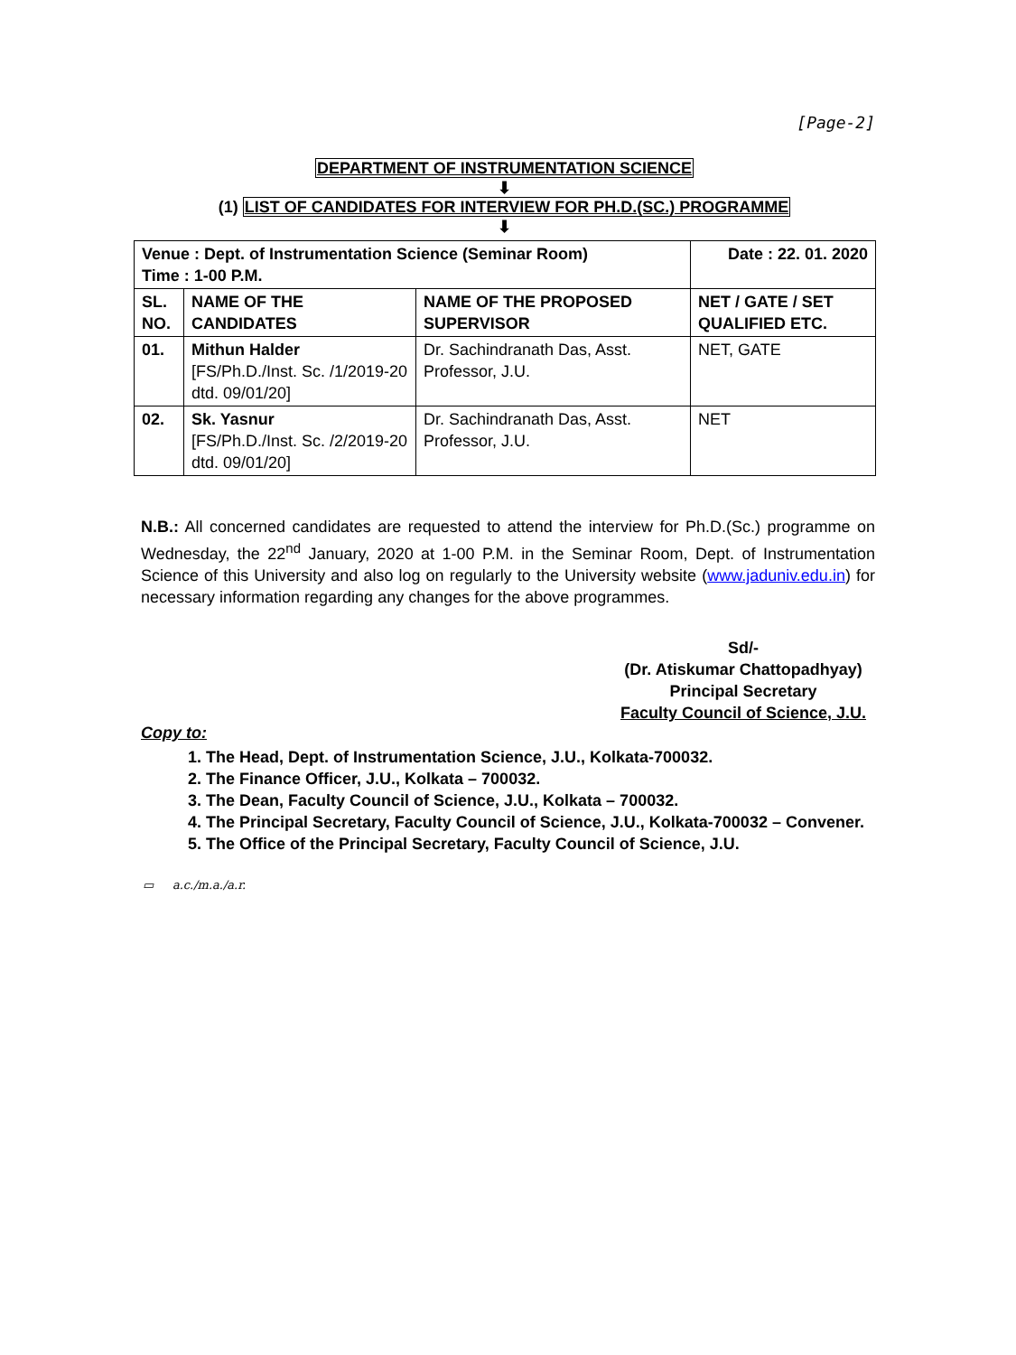[Page-2]
DEPARTMENT OF INSTRUMENTATION SCIENCE
⬇
(1) LIST OF CANDIDATES FOR INTERVIEW FOR PH.D.(SC.) PROGRAMME
⬇
| Venue : Dept. of Instrumentation Science (Seminar Room) Time : 1-00 P.M. | | | Date : 22. 01. 2020 |
| --- | --- | --- | --- |
| SL. NO. | NAME OF THE CANDIDATES | NAME OF THE PROPOSED SUPERVISOR | NET / GATE / SET QUALIFIED ETC. |
| 01. | Mithun Halder [FS/Ph.D./Inst. Sc. /1/2019-20 dtd. 09/01/20] | Dr. Sachindranath Das, Asst. Professor, J.U. | NET, GATE |
| 02. | Sk. Yasnur [FS/Ph.D./Inst. Sc. /2/2019-20 dtd. 09/01/20] | Dr. Sachindranath Das, Asst. Professor, J.U. | NET |
N.B.: All concerned candidates are requested to attend the interview for Ph.D.(Sc.) programme on Wednesday, the 22<sup>nd</sup> January, 2020 at 1-00 P.M. in the Seminar Room, Dept. of Instrumentation Science of this University and also log on regularly to the University website (www.jaduniv.edu.in) for necessary information regarding any changes for the above programmes.
Sd/-
(Dr. Atiskumar Chattopadhyay)
Principal Secretary
Faculty Council of Science, J.U.
Copy to:
1. The Head, Dept. of Instrumentation Science, J.U., Kolkata-700032.
2. The Finance Officer, J.U., Kolkata – 700032.
3. The Dean, Faculty Council of Science, J.U., Kolkata – 700032.
4. The Principal Secretary, Faculty Council of Science, J.U., Kolkata-700032 – Convener.
5. The Office of the Principal Secretary, Faculty Council of Science, J.U.
▭ a.c./m.a./a.r.